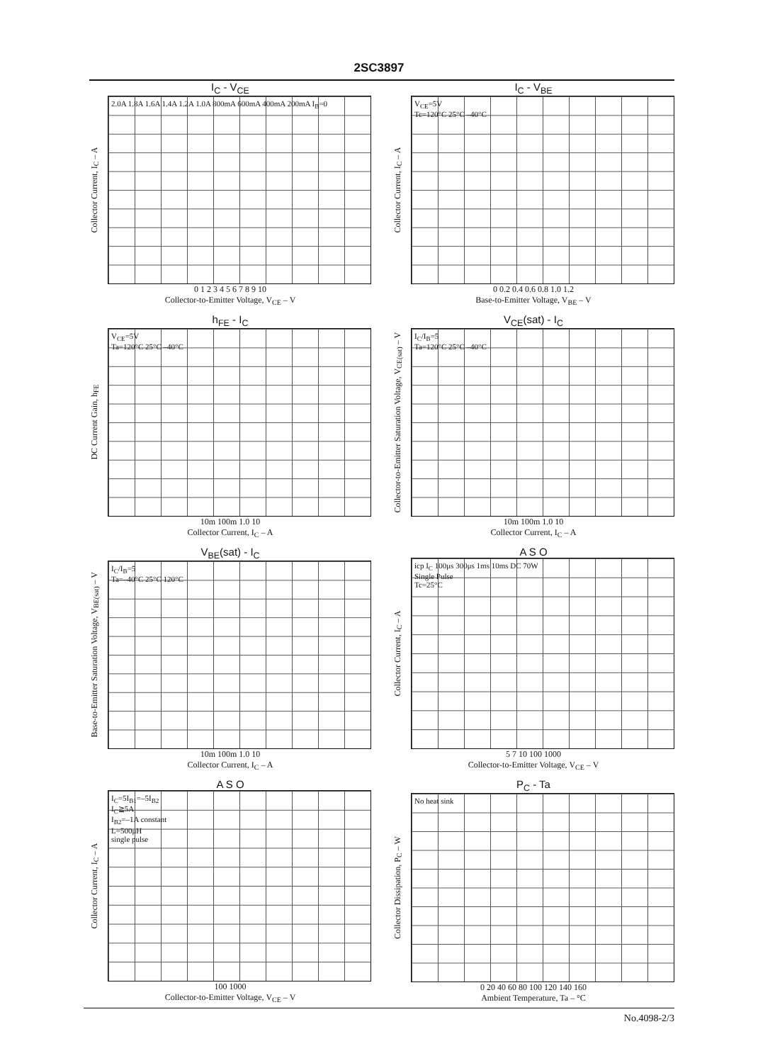2SC3897
I<sub>C</sub> - V<sub>CE</sub>
Collector Current, I<sub>C</sub> – A
2.0A 1.8A 1.6A 1.4A 1.2A 1.0A 800mA 600mA 400mA 200mA I<sub>B</sub>=0
0 1 2 3 4 5 6 7 8 9 10
Collector-to-Emitter Voltage, V<sub>CE</sub> – V
I<sub>C</sub> - V<sub>BE</sub>
Collector Current, I<sub>C</sub> – A
V<sub>CE</sub>=5V
Tc=120°C 25°C –40°C
0 0.2 0.4 0.6 0.8 1.0 1.2
Base-to-Emitter Voltage, V<sub>BE</sub> – V
h<sub>FE</sub> - I<sub>C</sub>
DC Current Gain, h<sub>FE</sub>
V<sub>CE</sub>=5V
Ta=120°C 25°C –40°C
10m 100m 1.0 10
Collector Current, I<sub>C</sub> – A
V<sub>CE</sub>(sat) - I<sub>C</sub>
Collector-to-Emitter Saturation Voltage, V<sub>CE(sat)</sub> – V
I<sub>C</sub>/I<sub>B</sub>=5
Ta=120°C 25°C –40°C
10m 100m 1.0 10
Collector Current, I<sub>C</sub> – A
V<sub>BE</sub>(sat) - I<sub>C</sub>
Base-to-Emitter Saturation Voltage, V<sub>BE(sat)</sub> – V
I<sub>C</sub>/I<sub>B</sub>=5
Ta=–40°C 25°C 120°C
10m 100m 1.0 10
Collector Current, I<sub>C</sub> – A
A S O
Collector Current, I<sub>C</sub> – A
icp I<sub>C</sub> 100μs 300μs 1ms 10ms DC 70W
Single Pulse
Tc=25°C
5 7 10 100 1000
Collector-to-Emitter Voltage, V<sub>CE</sub> – V
A S O
Collector Current, I<sub>C</sub> – A
I<sub>C</sub>=5I<sub>B1</sub>=–5I<sub>B2</sub>
I<sub>C</sub>≧5A
I<sub>B2</sub>=–1A constant
L=500μH
single pulse
100 1000
Collector-to-Emitter Voltage, V<sub>CE</sub> – V
P<sub>C</sub> - Ta
Collector Dissipation, P<sub>C</sub> – W
No heat sink
0 20 40 60 80 100 120 140 160
Ambient Temperature, Ta – °C
No.4098-2/3